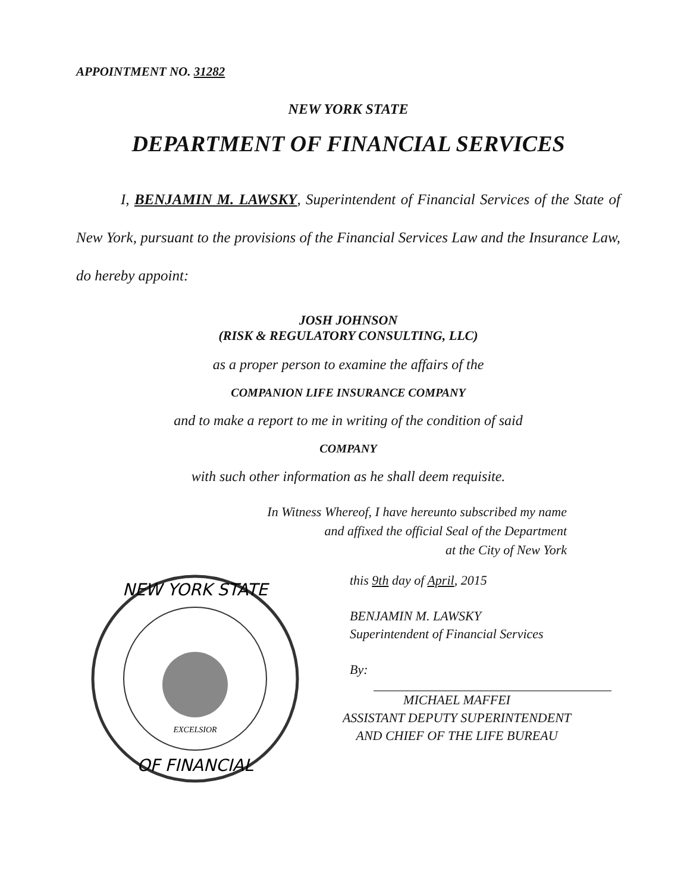APPOINTMENT NO. 31282
NEW YORK STATE
DEPARTMENT OF FINANCIAL SERVICES
I, BENJAMIN M. LAWSKY, Superintendent of Financial Services of the State of New York, pursuant to the provisions of the Financial Services Law and the Insurance Law, do hereby appoint:
JOSH JOHNSON
(RISK & REGULATORY CONSULTING, LLC)
as a proper person to examine the affairs of the
COMPANION LIFE INSURANCE COMPANY
and to make a report to me in writing of the condition of said
COMPANY
with such other information as he shall deem requisite.
In Witness Whereof, I have hereunto subscribed my name
and affixed the official Seal of the Department
at the City of New York
NEW YORK STATE
OF FINANCIAL
EXCELSIOR
this 9th day of April, 2015
BENJAMIN M. LAWSKY
Superintendent of Financial Services
By:
MICHAEL MAFFEI
ASSISTANT DEPUTY SUPERINTENDENT
AND CHIEF OF THE LIFE BUREAU